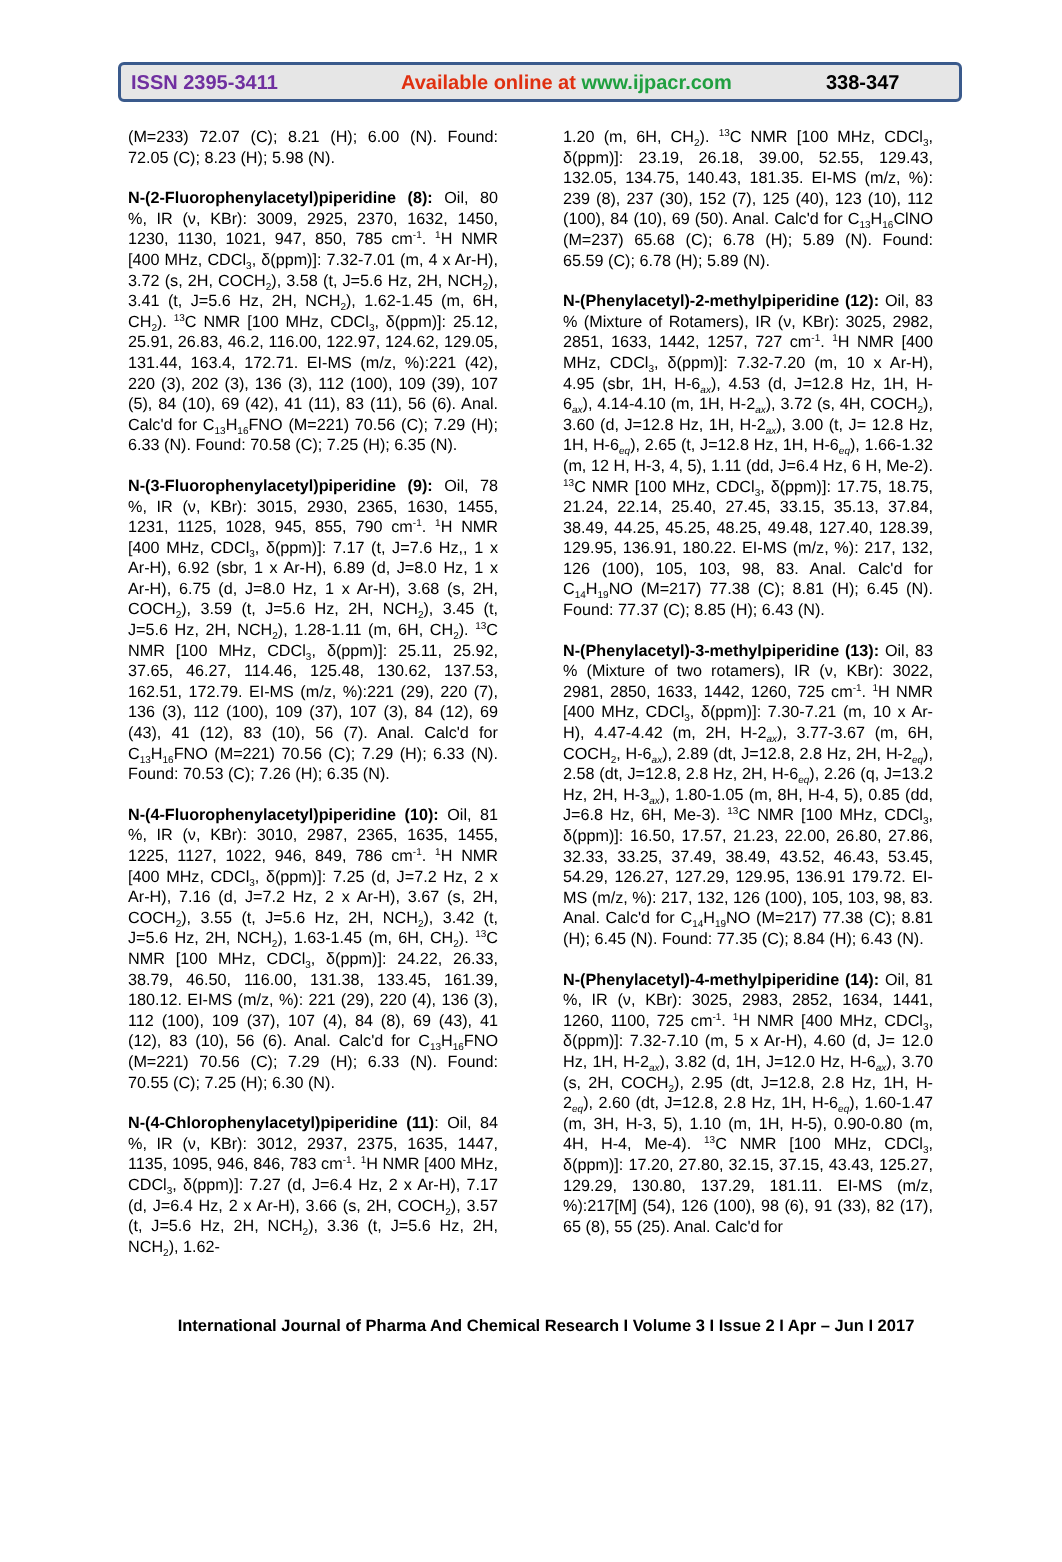ISSN 2395-3411 Available online at www.ijpacr.com 338-347
(M=233) 72.07 (C); 8.21 (H); 6.00 (N). Found: 72.05 (C); 8.23 (H); 5.98 (N).
N-(2-Fluorophenylacetyl)piperidine (8): Oil, 80 %, IR (ν, KBr): 3009, 2925, 2370, 1632, 1450, 1230, 1130, 1021, 947, 850, 785 cm<sup>-1</sup>. <sup>1</sup>H NMR [400 MHz, CDCl<sub>3</sub>, δ(ppm)]: 7.32-7.01 (m, 4 x Ar-H), 3.72 (s, 2H, COCH<sub>2</sub>), 3.58 (t, J=5.6 Hz, 2H, NCH<sub>2</sub>), 3.41 (t, J=5.6 Hz, 2H, NCH<sub>2</sub>), 1.62-1.45 (m, 6H, CH<sub>2</sub>). <sup>13</sup>C NMR [100 MHz, CDCl<sub>3</sub>, δ(ppm)]: 25.12, 25.91, 26.83, 46.2, 116.00, 122.97, 124.62, 129.05, 131.44, 163.4, 172.71. EI-MS (m/z, %):221 (42), 220 (3), 202 (3), 136 (3), 112 (100), 109 (39), 107 (5), 84 (10), 69 (42), 41 (11), 83 (11), 56 (6). Anal. Calc'd for C<sub>13</sub>H<sub>16</sub>FNO (M=221) 70.56 (C); 7.29 (H); 6.33 (N). Found: 70.58 (C); 7.25 (H); 6.35 (N).
N-(3-Fluorophenylacetyl)piperidine (9): Oil, 78 %, IR (ν, KBr): 3015, 2930, 2365, 1630, 1455, 1231, 1125, 1028, 945, 855, 790 cm<sup>-1</sup>. <sup>1</sup>H NMR [400 MHz, CDCl<sub>3</sub>, δ(ppm)]: 7.17 (t, J=7.6 Hz,, 1 x Ar-H), 6.92 (sbr, 1 x Ar-H), 6.89 (d, J=8.0 Hz, 1 x Ar-H), 6.75 (d, J=8.0 Hz, 1 x Ar-H), 3.68 (s, 2H, COCH<sub>2</sub>), 3.59 (t, J=5.6 Hz, 2H, NCH<sub>2</sub>), 3.45 (t, J=5.6 Hz, 2H, NCH<sub>2</sub>), 1.28-1.11 (m, 6H, CH<sub>2</sub>). <sup>13</sup>C NMR [100 MHz, CDCl<sub>3</sub>, δ(ppm)]: 25.11, 25.92, 37.65, 46.27, 114.46, 125.48, 130.62, 137.53, 162.51, 172.79. EI-MS (m/z, %):221 (29), 220 (7), 136 (3), 112 (100), 109 (37), 107 (3), 84 (12), 69 (43), 41 (12), 83 (10), 56 (7). Anal. Calc'd for C<sub>13</sub>H<sub>16</sub>FNO (M=221) 70.56 (C); 7.29 (H); 6.33 (N). Found: 70.53 (C); 7.26 (H); 6.35 (N).
N-(4-Fluorophenylacetyl)piperidine (10): Oil, 81 %, IR (ν, KBr): 3010, 2987, 2365, 1635, 1455, 1225, 1127, 1022, 946, 849, 786 cm<sup>-1</sup>. <sup>1</sup>H NMR [400 MHz, CDCl<sub>3</sub>, δ(ppm)]: 7.25 (d, J=7.2 Hz, 2 x Ar-H), 7.16 (d, J=7.2 Hz, 2 x Ar-H), 3.67 (s, 2H, COCH<sub>2</sub>), 3.55 (t, J=5.6 Hz, 2H, NCH<sub>2</sub>), 3.42 (t, J=5.6 Hz, 2H, NCH<sub>2</sub>), 1.63-1.45 (m, 6H, CH<sub>2</sub>). <sup>13</sup>C NMR [100 MHz, CDCl<sub>3</sub>, δ(ppm)]: 24.22, 26.33, 38.79, 46.50, 116.00, 131.38, 133.45, 161.39, 180.12. EI-MS (m/z, %): 221 (29), 220 (4), 136 (3), 112 (100), 109 (37), 107 (4), 84 (8), 69 (43), 41 (12), 83 (10), 56 (6). Anal. Calc'd for C<sub>13</sub>H<sub>16</sub>FNO (M=221) 70.56 (C); 7.29 (H); 6.33 (N). Found: 70.55 (C); 7.25 (H); 6.30 (N).
N-(4-Chlorophenylacetyl)piperidine (11): Oil, 84 %, IR (ν, KBr): 3012, 2937, 2375, 1635, 1447, 1135, 1095, 946, 846, 783 cm<sup>-1</sup>. <sup>1</sup>H NMR [400 MHz, CDCl<sub>3</sub>, δ(ppm)]: 7.27 (d, J=6.4 Hz, 2 x Ar-H), 7.17 (d, J=6.4 Hz, 2 x Ar-H), 3.66 (s, 2H, COCH<sub>2</sub>), 3.57 (t, J=5.6 Hz, 2H, NCH<sub>2</sub>), 3.36 (t, J=5.6 Hz, 2H, NCH<sub>2</sub>), 1.62-
1.20 (m, 6H, CH<sub>2</sub>). <sup>13</sup>C NMR [100 MHz, CDCl<sub>3</sub>, δ(ppm)]: 23.19, 26.18, 39.00, 52.55, 129.43, 132.05, 134.75, 140.43, 181.35. EI-MS (m/z, %): 239 (8), 237 (30), 152 (7), 125 (40), 123 (10), 112 (100), 84 (10), 69 (50). Anal. Calc'd for C<sub>13</sub>H<sub>16</sub>ClNO (M=237) 65.68 (C); 6.78 (H); 5.89 (N). Found: 65.59 (C); 6.78 (H); 5.89 (N).
N-(Phenylacetyl)-2-methylpiperidine (12): Oil, 83 % (Mixture of Rotamers), IR (ν, KBr): 3025, 2982, 2851, 1633, 1442, 1257, 727 cm<sup>-1</sup>. <sup>1</sup>H NMR [400 MHz, CDCl<sub>3</sub>, δ(ppm)]: 7.32-7.20 (m, 10 x Ar-H), 4.95 (sbr, 1H, H-6<sub>ax</sub>), 4.53 (d, J=12.8 Hz, 1H, H-6<sub>ax</sub>), 4.14-4.10 (m, 1H, H-2<sub>ax</sub>), 3.72 (s, 4H, COCH<sub>2</sub>), 3.60 (d, J=12.8 Hz, 1H, H-2<sub>ax</sub>), 3.00 (t, J= 12.8 Hz, 1H, H-6<sub>eq</sub>), 2.65 (t, J=12.8 Hz, 1H, H-6<sub>eq</sub>), 1.66-1.32 (m, 12 H, H-3, 4, 5), 1.11 (dd, J=6.4 Hz, 6 H, Me-2). <sup>13</sup>C NMR [100 MHz, CDCl<sub>3</sub>, δ(ppm)]: 17.75, 18.75, 21.24, 22.14, 25.40, 27.45, 33.15, 35.13, 37.84, 38.49, 44.25, 45.25, 48.25, 49.48, 127.40, 128.39, 129.95, 136.91, 180.22. EI-MS (m/z, %): 217, 132, 126 (100), 105, 103, 98, 83. Anal. Calc'd for C<sub>14</sub>H<sub>19</sub>NO (M=217) 77.38 (C); 8.81 (H); 6.45 (N). Found: 77.37 (C); 8.85 (H); 6.43 (N).
N-(Phenylacetyl)-3-methylpiperidine (13): Oil, 83 % (Mixture of two rotamers), IR (ν, KBr): 3022, 2981, 2850, 1633, 1442, 1260, 725 cm<sup>-1</sup>. <sup>1</sup>H NMR [400 MHz, CDCl<sub>3</sub>, δ(ppm)]: 7.30-7.21 (m, 10 x Ar-H), 4.47-4.42 (m, 2H, H-2<sub>ax</sub>), 3.77-3.67 (m, 6H, COCH<sub>2</sub>, H-6<sub>ax</sub>), 2.89 (dt, J=12.8, 2.8 Hz, 2H, H-2<sub>eq</sub>), 2.58 (dt, J=12.8, 2.8 Hz, 2H, H-6<sub>eq</sub>), 2.26 (q, J=13.2 Hz, 2H, H-3<sub>ax</sub>), 1.80-1.05 (m, 8H, H-4, 5), 0.85 (dd, J=6.8 Hz, 6H, Me-3). <sup>13</sup>C NMR [100 MHz, CDCl<sub>3</sub>, δ(ppm)]: 16.50, 17.57, 21.23, 22.00, 26.80, 27.86, 32.33, 33.25, 37.49, 38.49, 43.52, 46.43, 53.45, 54.29, 126.27, 127.29, 129.95, 136.91 179.72. EI-MS (m/z, %): 217, 132, 126 (100), 105, 103, 98, 83. Anal. Calc'd for C<sub>14</sub>H<sub>19</sub>NO (M=217) 77.38 (C); 8.81 (H); 6.45 (N). Found: 77.35 (C); 8.84 (H); 6.43 (N).
N-(Phenylacetyl)-4-methylpiperidine (14): Oil, 81 %, IR (ν, KBr): 3025, 2983, 2852, 1634, 1441, 1260, 1100, 725 cm<sup>-1</sup>. <sup>1</sup>H NMR [400 MHz, CDCl<sub>3</sub>, δ(ppm)]: 7.32-7.10 (m, 5 x Ar-H), 4.60 (d, J= 12.0 Hz, 1H, H-2<sub>ax</sub>), 3.82 (d, 1H, J=12.0 Hz, H-6<sub>ax</sub>), 3.70 (s, 2H, COCH<sub>2</sub>), 2.95 (dt, J=12.8, 2.8 Hz, 1H, H-2<sub>eq</sub>), 2.60 (dt, J=12.8, 2.8 Hz, 1H, H-6<sub>eq</sub>), 1.60-1.47 (m, 3H, H-3, 5), 1.10 (m, 1H, H-5), 0.90-0.80 (m, 4H, H-4, Me-4). <sup>13</sup>C NMR [100 MHz, CDCl<sub>3</sub>, δ(ppm)]: 17.20, 27.80, 32.15, 37.15, 43.43, 125.27, 129.29, 130.80, 137.29, 181.11. EI-MS (m/z, %):217[M] (54), 126 (100), 98 (6), 91 (33), 82 (17), 65 (8), 55 (25). Anal. Calc'd for
International Journal of Pharma And Chemical Research I Volume 3 I Issue 2 I Apr – Jun I 2017